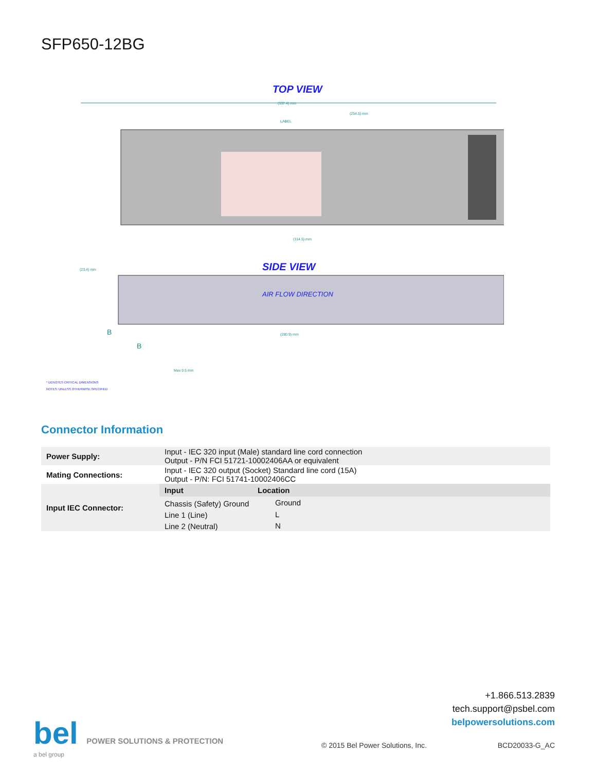SFP650-12BG
TOP VIEW
(337.4) mm
(254.5) mm
LABEL
(314.5) mm
SIDE VIEW
AIR FLOW DIRECTION
(23.4) mm
(280.9) mm
B
B
Max 0.5 mm
* DENOTES CRITICAL DIMENSIONS
NOTES: UNLESS OTHERWISE SPECIFIED
Connector Information
| Power Supply: | Input - IEC 320 input (Male) standard line cord connection Output - P/N FCI 51721-10002406AA or equivalent | |
| Mating Connections: | Input - IEC 320 output (Socket) Standard line cord (15A) Output - P/N: FCI 51741-10002406CC | |
| Input IEC Connector: | Input | Location |
| | Chassis (Safety) Ground | Ground |
| | Line 1 (Line) | L |
| | Line 2 (Neutral) | N |
bel POWER SOLUTIONS & PROTECTION
a bel group
+1.866.513.2839
tech.support@psbel.com
belpowersolutions.com
© 2015 Bel Power Solutions, Inc.
BCD20033-G_AC